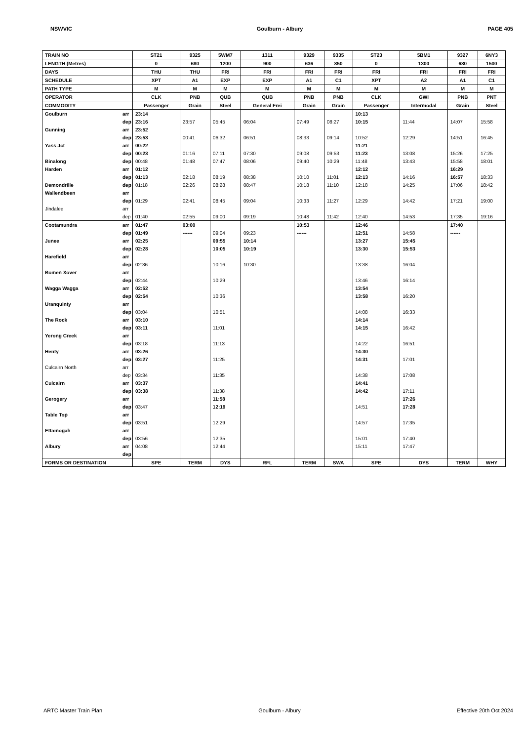NSWVIC Goulburn - Albury PAGE 405
| TRAIN NO | | ST21 | 9325 | 5WM7 | 1311 | 9329 | 9335 | ST23 | 5BM1 | 9327 | 6NY3 |
| LENGTH (Metres) | | 0 | 680 | 1200 | 900 | 636 | 850 | 0 | 1300 | 680 | 1500 |
| DAYS | | THU | THU | FRI | FRI | FRI | FRI | FRI | FRI | FRI | FRI |
| SCHEDULE | | XPT | A1 | EXP | EXP | A1 | C1 | XPT | A2 | A1 | C1 |
| PATH TYPE | | M | M | M | M | M | M | M | M | M | M |
| OPERATOR | | CLK | PNB | QUB | QUB | PNB | PNB | CLK | GWI | PNB | PNT |
| COMMODITY | | Passenger | Grain | Steel | General Frei | Grain | Grain | Passenger | Intermodal | Grain | Steel |
| Goulburn | arr | 23:14 | | | | | | 10:13 | | | |
| | dep | 23:16 | 23:57 | 05:45 | 06:04 | 07:49 | 08:27 | 10:15 | 11:44 | 14:07 | 15:58 |
| Gunning | arr | 23:52 | | | | | | | | | |
| | dep | 23:53 | 00:41 | 06:32 | 06:51 | 08:33 | 09:14 | 10:52 | 12:29 | 14:51 | 16:45 |
| Yass Jct | arr | 00:22 | | | | | | 11:21 | | | |
| | dep | 00:23 | 01:16 | 07:11 | 07:30 | 09:08 | 09:53 | 11:23 | 13:08 | 15:26 | 17:25 |
| Binalong | dep | 00:48 | 01:48 | 07:47 | 08:06 | 09:40 | 10:29 | 11:48 | 13:43 | 15:58 | 18:01 |
| Harden | arr | 01:12 | | | | | | 12:12 | | 16:29 | |
| | dep | 01:13 | 02:18 | 08:19 | 08:38 | 10:10 | 11:01 | 12:13 | 14:16 | 16:57 | 18:33 |
| Demondrille | dep | 01:18 | 02:26 | 08:28 | 08:47 | 10:18 | 11:10 | 12:18 | 14:25 | 17:06 | 18:42 |
| Wallendbeen | arr | | | | | | | | | | |
| | dep | 01:29 | 02:41 | 08:45 | 09:04 | 10:33 | 11:27 | 12:29 | 14:42 | 17:21 | 19:00 |
| Jindalee | arr | | | | | | | | | | |
| | dep | 01:40 | 02:55 | 09:00 | 09:19 | 10:48 | 11:42 | 12:40 | 14:53 | 17:35 | 19:16 |
| Cootamundra | arr | 01:47 | 03:00 | | | 10:53 | | 12:46 | | 17:40 | |
| | dep | 01:49 | ------ | 09:04 | 09:23 | ------ | | 12:51 | 14:58 | ------ | |
| Junee | arr | 02:25 | | 09:55 | 10:14 | | | 13:27 | 15:45 | | |
| | dep | 02:28 | | 10:05 | 10:19 | | | 13:30 | 15:53 | | |
| Harefield | arr | | | | | | | | | | |
| | dep | 02:36 | | 10:16 | 10:30 | | | 13:38 | 16:04 | | |
| Bomen Xover | arr | | | | | | | | | | |
| | dep | 02:44 | | 10:29 | | | | 13:46 | 16:14 | | |
| Wagga Wagga | arr | 02:52 | | | | | | 13:54 | | | |
| | dep | 02:54 | | 10:36 | | | | 13:58 | 16:20 | | |
| Uranquinty | arr | | | | | | | | | | |
| | dep | 03:04 | | 10:51 | | | | 14:08 | 16:33 | | |
| The Rock | arr | 03:10 | | | | | | 14:14 | | | |
| | dep | 03:11 | | 11:01 | | | | 14:15 | 16:42 | | |
| Yerong Creek | arr | | | | | | | | | | |
| | dep | 03:18 | | 11:13 | | | | 14:22 | 16:51 | | |
| Henty | arr | 03:26 | | | | | | 14:30 | | | |
| | dep | 03:27 | | 11:25 | | | | 14:31 | 17:01 | | |
| Culcairn North | arr | | | | | | | | | | |
| | dep | 03:34 | | 11:35 | | | | 14:38 | 17:08 | | |
| Culcairn | arr | 03:37 | | | | | | 14:41 | | | |
| | dep | 03:38 | | 11:38 | | | | 14:42 | 17:11 | | |
| Gerogery | arr | | | 11:58 | | | | | 17:26 | | |
| | dep | 03:47 | | 12:19 | | | | 14:51 | 17:28 | | |
| Table Top | arr | | | | | | | | | | |
| | dep | 03:51 | | 12:29 | | | | 14:57 | 17:35 | | |
| Ettamogah | arr | | | | | | | | | | |
| | dep | 03:56 | | 12:35 | | | | 15:01 | 17:40 | | |
| Albury | arr | 04:08 | | 12:44 | | | | 15:11 | 17:47 | | |
| | dep | | | | | | | | | | |
| FORMS OR DESTINATION | | SPE | TERM | DYS | RFL | TERM | SWA | SPE | DYS | TERM | WHY |
ARTC Master Train Plan Goulburn - Albury Effective 20th Oct 2024